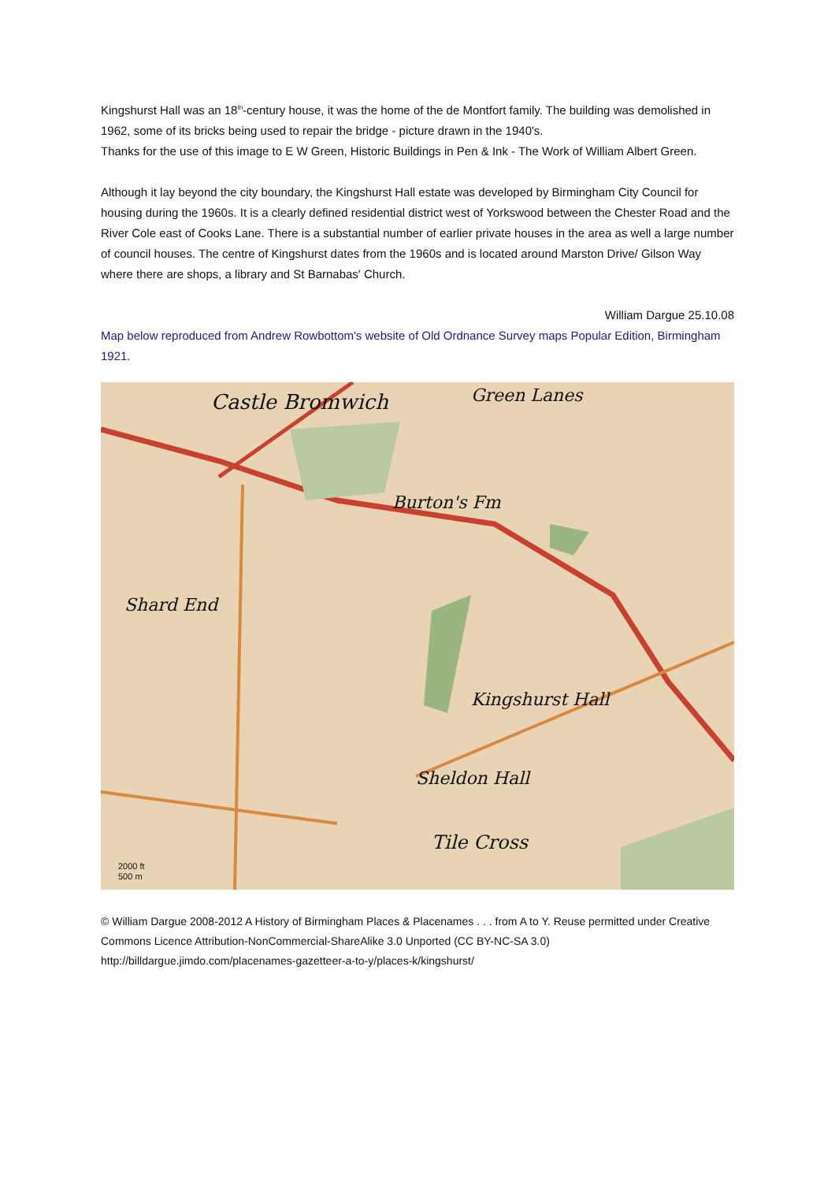Kingshurst Hall was an 18<sup>th</sup>-century house, it was the home of the de Montfort family. The building was demolished in 1962, some of its bricks being used to repair the bridge - picture drawn in the 1940's.
Thanks for the use of this image to E W Green, Historic Buildings in Pen & Ink - The Work of William Albert Green.
Although it lay beyond the city boundary, the Kingshurst Hall estate was developed by Birmingham City Council for housing during the 1960s. It is a clearly defined residential district west of Yorkswood between the Chester Road and the River Cole east of Cooks Lane. There is a substantial number of earlier private houses in the area as well a large number of council houses. The centre of Kingshurst dates from the 1960s and is located around Marston Drive/ Gilson Way where there are shops, a library and St Barnabas' Church.
William Dargue 25.10.08
Map below reproduced from Andrew Rowbottom's website of Old Ordnance Survey maps Popular Edition, Birmingham 1921.
Castle Bromwich Green Lanes
Burton's Fm
Kingshurst Hall
Shard End
Sheldon Hall
Tile Cross
2000 ft
500 m
© William Dargue 2008-2012 A History of Birmingham Places & Placenames . . . from A to Y. Reuse permitted under Creative Commons Licence Attribution-NonCommercial-ShareAlike 3.0 Unported (CC BY-NC-SA 3.0)
http://billdargue.jimdo.com/placenames-gazetteer-a-to-y/places-k/kingshurst/